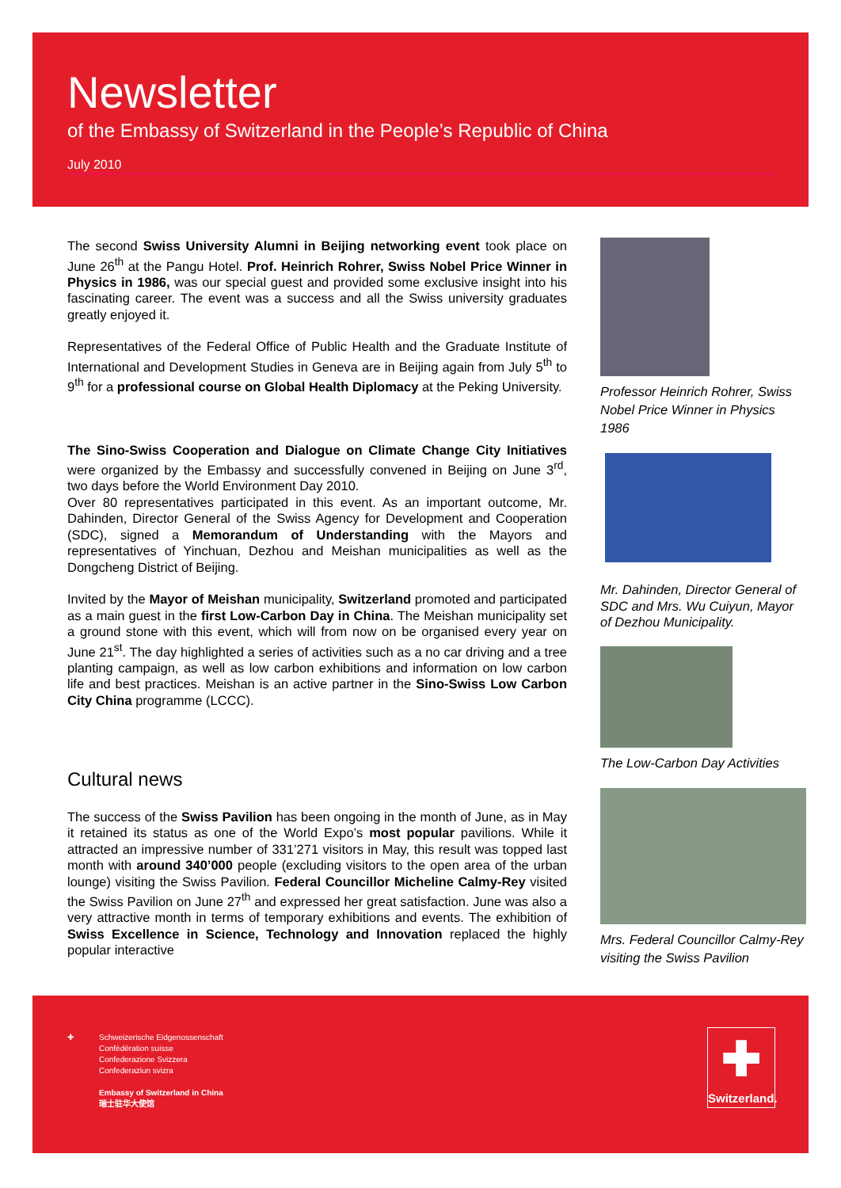Newsletter
of the Embassy of Switzerland in the People’s Republic of China
July 2010
The second Swiss University Alumni in Beijing networking event took place on June 26<sup>th</sup> at the Pangu Hotel. Prof. Heinrich Rohrer, Swiss Nobel Price Winner in Physics in 1986, was our special guest and provided some exclusive insight into his fascinating career. The event was a success and all the Swiss university graduates greatly enjoyed it.
Representatives of the Federal Office of Public Health and the Graduate Institute of International and Development Studies in Geneva are in Beijing again from July 5<sup>th</sup> to 9<sup>th</sup> for a professional course on Global Health Diplomacy at the Peking University.
The Sino-Swiss Cooperation and Dialogue on Climate Change City Initiatives were organized by the Embassy and successfully convened in Beijing on June 3<sup>rd</sup>, two days before the World Environment Day 2010.
Over 80 representatives participated in this event. As an important outcome, Mr. Dahinden, Director General of the Swiss Agency for Development and Cooperation (SDC), signed a Memorandum of Understanding with the Mayors and representatives of Yinchuan, Dezhou and Meishan municipalities as well as the Dongcheng District of Beijing.
Invited by the Mayor of Meishan municipality, Switzerland promoted and participated as a main guest in the first Low-Carbon Day in China. The Meishan municipality set a ground stone with this event, which will from now on be organised every year on June 21<sup>st</sup>. The day highlighted a series of activities such as a no car driving and a tree planting campaign, as well as low carbon exhibitions and information on low carbon life and best practices. Meishan is an active partner in the Sino-Swiss Low Carbon City China programme (LCCC).
Cultural news
The success of the Swiss Pavilion has been ongoing in the month of June, as in May it retained its status as one of the World Expo’s most popular pavilions. While it attracted an impressive number of 331’271 visitors in May, this result was topped last month with around 340’000 people (excluding visitors to the open area of the urban lounge) visiting the Swiss Pavilion. Federal Councillor Micheline Calmy-Rey visited the Swiss Pavilion on June 27<sup>th</sup> and expressed her great satisfaction. June was also a very attractive month in terms of temporary exhibitions and events. The exhibition of Swiss Excellence in Science, Technology and Innovation replaced the highly popular interactive
Professor Heinrich Rohrer, Swiss Nobel Price Winner in Physics 1986
Mr. Dahinden, Director General of SDC and Mrs. Wu Cuiyun, Mayor of Dezhou Municipality.
The Low-Carbon Day Activities
Mrs. Federal Councillor Calmy-Rey visiting the Swiss Pavilion
✚
Schweizerische Eidgenossenschaft
Confédération suisse
Confederazione Svizzera
Confederaziun svizra
Embassy of Switzerland in China
瑞士驻华大使馆
✚
Switzerland.